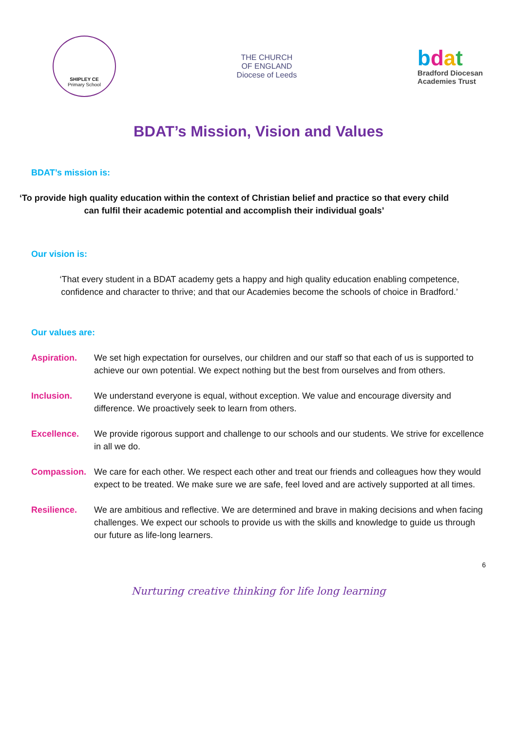SHIPLEY CE
Primary School
THE CHURCH
OF ENGLAND
Diocese of Leeds
bdat
Bradford Diocesan
Academies Trust
BDAT’s Mission, Vision and Values
BDAT’s mission is:
‘To provide high quality education within the context of Christian belief and practice so that every child can fulfil their academic potential and accomplish their individual goals’
Our vision is:
‘That every student in a BDAT academy gets a happy and high quality education enabling competence, confidence and character to thrive; and that our Academies become the schools of choice in Bradford.’
Our values are:
Aspiration. We set high expectation for ourselves, our children and our staff so that each of us is supported to achieve our own potential. We expect nothing but the best from ourselves and from others.
Inclusion. We understand everyone is equal, without exception. We value and encourage diversity and difference. We proactively seek to learn from others.
Excellence. We provide rigorous support and challenge to our schools and our students. We strive for excellence in all we do.
Compassion. We care for each other. We respect each other and treat our friends and colleagues how they would expect to be treated. We make sure we are safe, feel loved and are actively supported at all times.
Resilience. We are ambitious and reflective. We are determined and brave in making decisions and when facing challenges. We expect our schools to provide us with the skills and knowledge to guide us through our future as life-long learners.
6
Nurturing creative thinking for life long learning